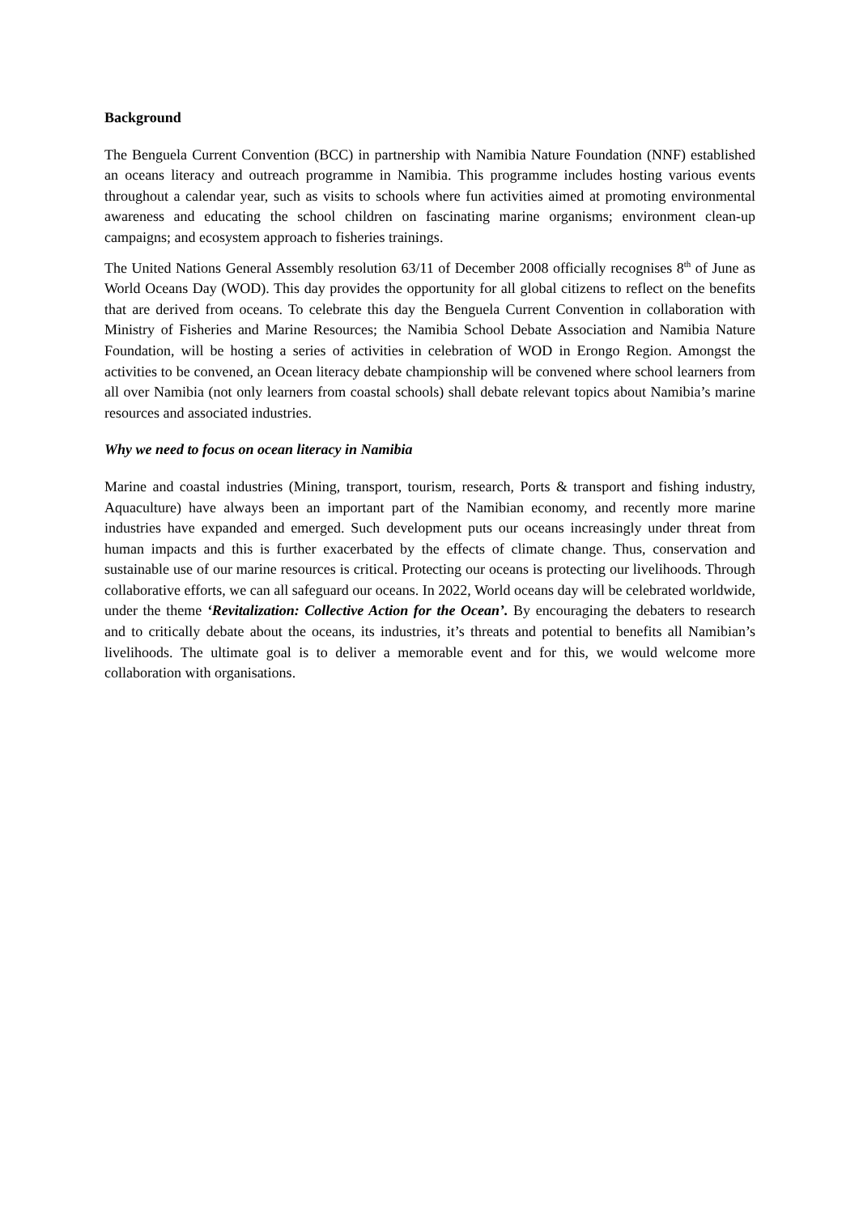Background
The Benguela Current Convention (BCC) in partnership with Namibia Nature Foundation (NNF) established an oceans literacy and outreach programme in Namibia. This programme includes hosting various events throughout a calendar year, such as visits to schools where fun activities aimed at promoting environmental awareness and educating the school children on fascinating marine organisms; environment clean-up campaigns; and ecosystem approach to fisheries trainings.
The United Nations General Assembly resolution 63/11 of December 2008 officially recognises 8<sup>th</sup> of June as World Oceans Day (WOD). This day provides the opportunity for all global citizens to reflect on the benefits that are derived from oceans. To celebrate this day the Benguela Current Convention in collaboration with Ministry of Fisheries and Marine Resources; the Namibia School Debate Association and Namibia Nature Foundation, will be hosting a series of activities in celebration of WOD in Erongo Region. Amongst the activities to be convened, an Ocean literacy debate championship will be convened where school learners from all over Namibia (not only learners from coastal schools) shall debate relevant topics about Namibia’s marine resources and associated industries.
Why we need to focus on ocean literacy in Namibia
Marine and coastal industries (Mining, transport, tourism, research, Ports & transport and fishing industry, Aquaculture) have always been an important part of the Namibian economy, and recently more marine industries have expanded and emerged. Such development puts our oceans increasingly under threat from human impacts and this is further exacerbated by the effects of climate change. Thus, conservation and sustainable use of our marine resources is critical. Protecting our oceans is protecting our livelihoods. Through collaborative efforts, we can all safeguard our oceans. In 2022, World oceans day will be celebrated worldwide, under the theme ‘Revitalization: Collective Action for the Ocean’. By encouraging the debaters to research and to critically debate about the oceans, its industries, it’s threats and potential to benefits all Namibian’s livelihoods. The ultimate goal is to deliver a memorable event and for this, we would welcome more collaboration with organisations.